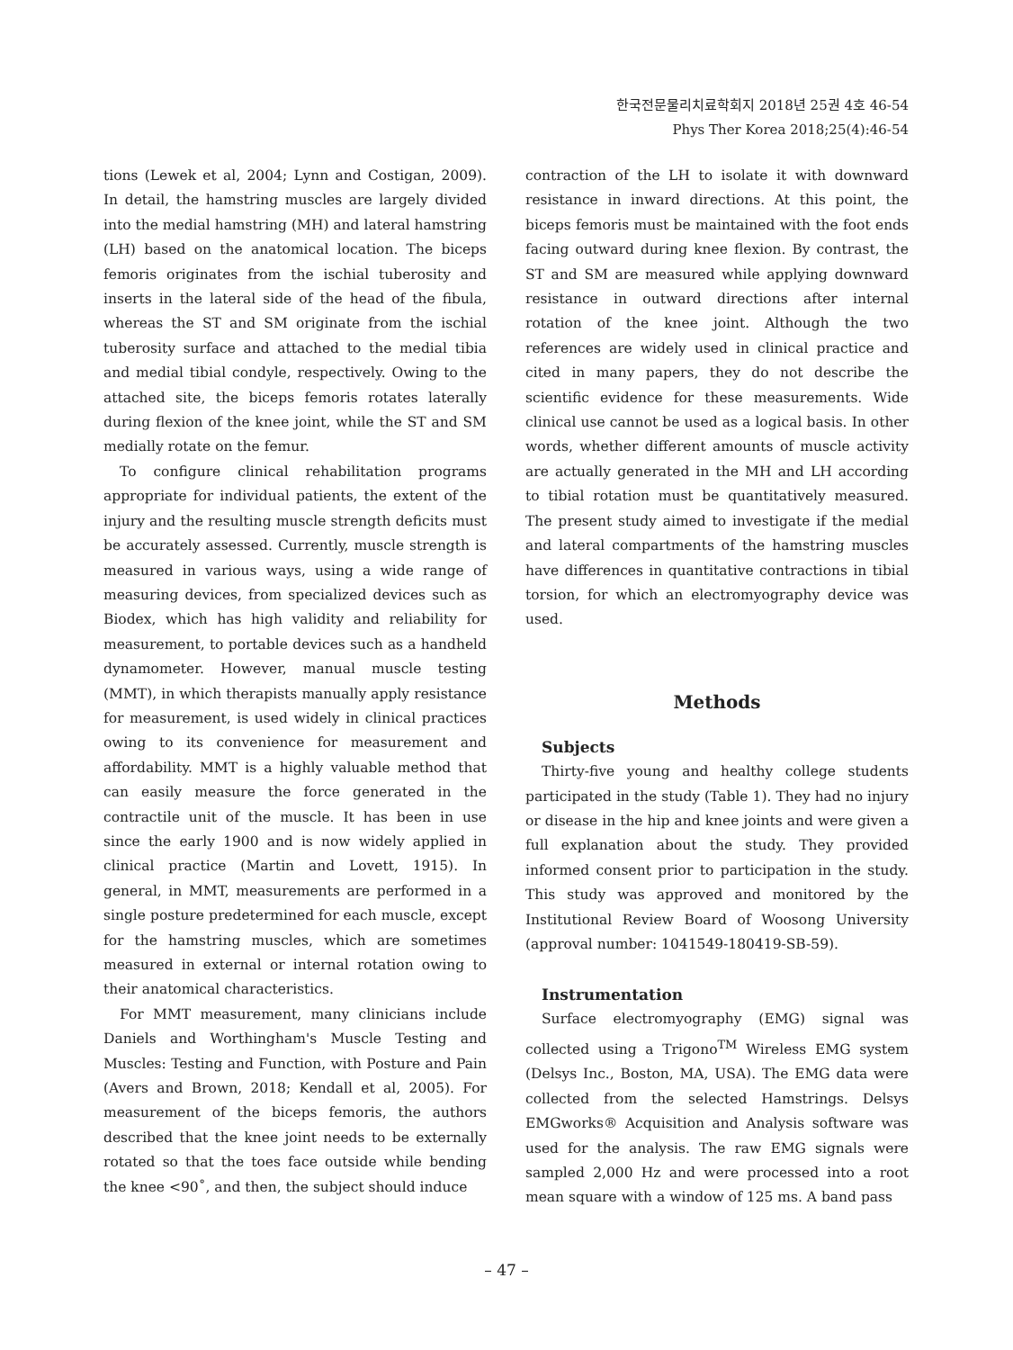한국전문물리치료학회지 2018년 25권 4호 46-54
Phys Ther Korea 2018;25(4):46-54
tions (Lewek et al, 2004; Lynn and Costigan, 2009). In detail, the hamstring muscles are largely divided into the medial hamstring (MH) and lateral hamstring (LH) based on the anatomical location. The biceps femoris originates from the ischial tuberosity and inserts in the lateral side of the head of the fibula, whereas the ST and SM originate from the ischial tuberosity surface and attached to the medial tibia and medial tibial condyle, respectively. Owing to the attached site, the biceps femoris rotates laterally during flexion of the knee joint, while the ST and SM medially rotate on the femur.
To configure clinical rehabilitation programs appropriate for individual patients, the extent of the injury and the resulting muscle strength deficits must be accurately assessed. Currently, muscle strength is measured in various ways, using a wide range of measuring devices, from specialized devices such as Biodex, which has high validity and reliability for measurement, to portable devices such as a handheld dynamometer. However, manual muscle testing (MMT), in which therapists manually apply resistance for measurement, is used widely in clinical practices owing to its convenience for measurement and affordability. MMT is a highly valuable method that can easily measure the force generated in the contractile unit of the muscle. It has been in use since the early 1900 and is now widely applied in clinical practice (Martin and Lovett, 1915). In general, in MMT, measurements are performed in a single posture predetermined for each muscle, except for the hamstring muscles, which are sometimes measured in external or internal rotation owing to their anatomical characteristics.
For MMT measurement, many clinicians include Daniels and Worthingham's Muscle Testing and Muscles: Testing and Function, with Posture and Pain (Avers and Brown, 2018; Kendall et al, 2005). For measurement of the biceps femoris, the authors described that the knee joint needs to be externally rotated so that the toes face outside while bending the knee <90˚, and then, the subject should induce
contraction of the LH to isolate it with downward resistance in inward directions. At this point, the biceps femoris must be maintained with the foot ends facing outward during knee flexion. By contrast, the ST and SM are measured while applying downward resistance in outward directions after internal rotation of the knee joint. Although the two references are widely used in clinical practice and cited in many papers, they do not describe the scientific evidence for these measurements. Wide clinical use cannot be used as a logical basis. In other words, whether different amounts of muscle activity are actually generated in the MH and LH according to tibial rotation must be quantitatively measured. The present study aimed to investigate if the medial and lateral compartments of the hamstring muscles have differences in quantitative contractions in tibial torsion, for which an electromyography device was used.
Methods
Subjects
Thirty-five young and healthy college students participated in the study (Table 1). They had no injury or disease in the hip and knee joints and were given a full explanation about the study. They provided informed consent prior to participation in the study. This study was approved and monitored by the Institutional Review Board of Woosong University (approval number: 1041549-180419-SB-59).
Instrumentation
Surface electromyography (EMG) signal was collected using a Trigono<sup>TM</sup> Wireless EMG system (Delsys Inc., Boston, MA, USA). The EMG data were collected from the selected Hamstrings. Delsys EMGworks® Acquisition and Analysis software was used for the analysis. The raw EMG signals were sampled 2,000 Hz and were processed into a root mean square with a window of 125 ms. A band pass
– 47 –